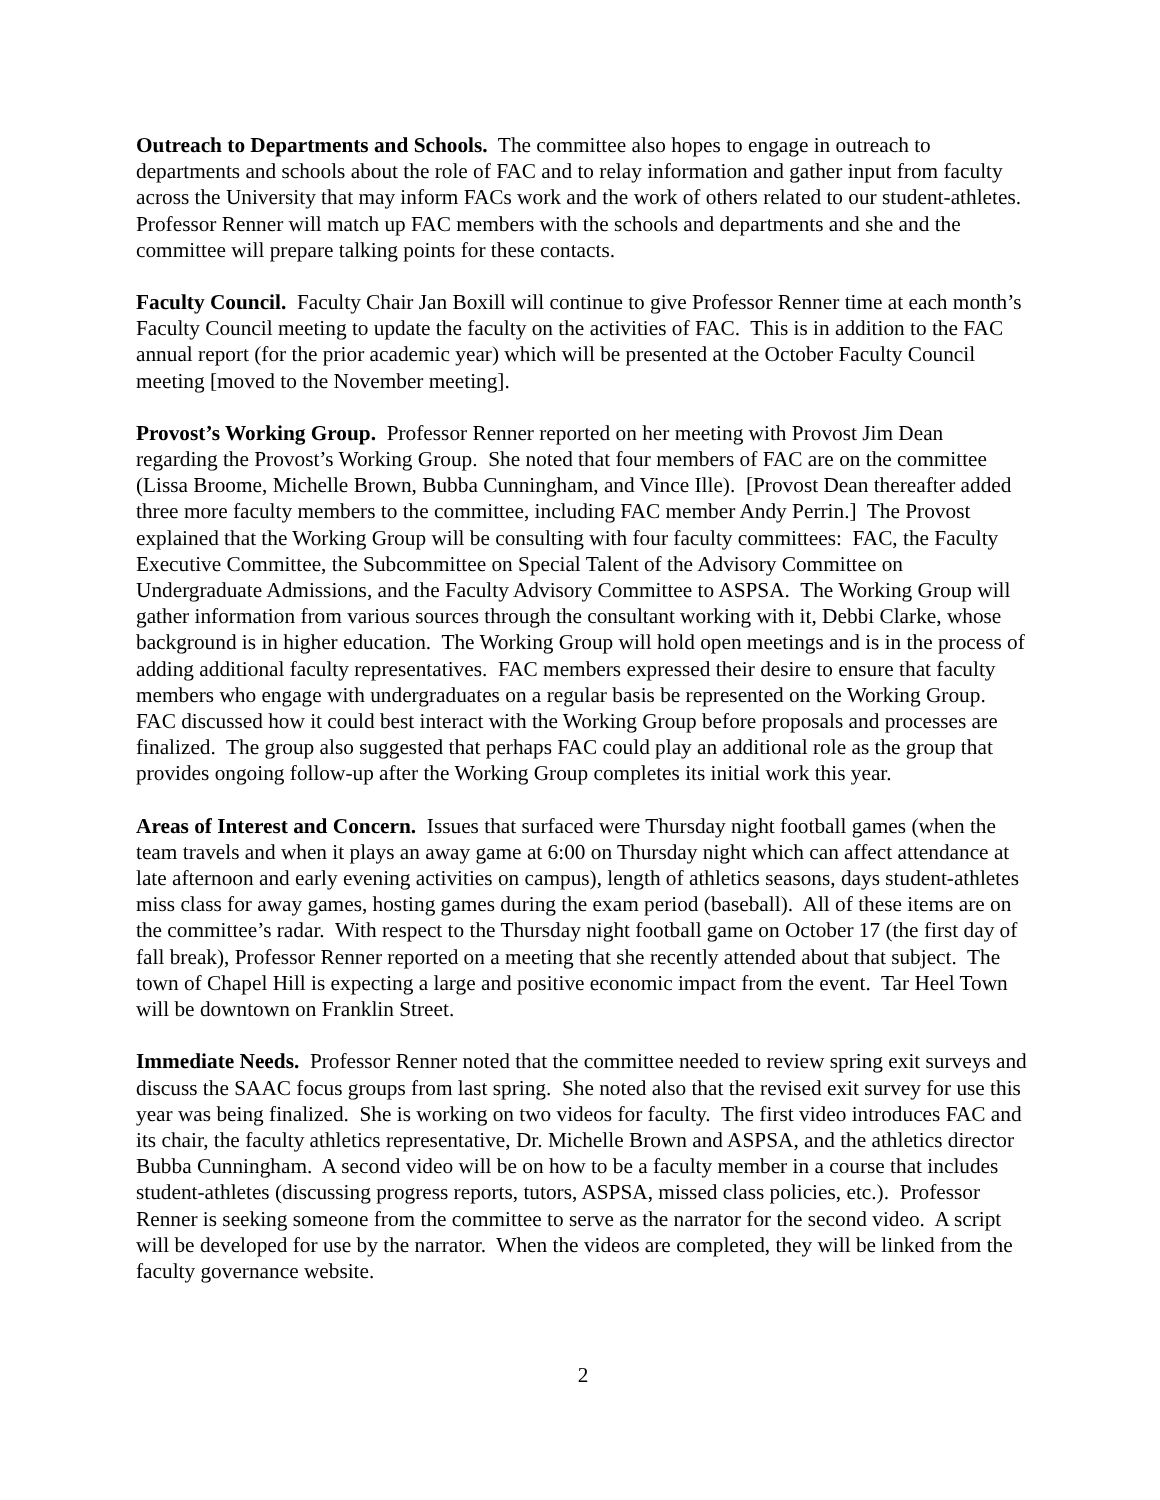Outreach to Departments and Schools. The committee also hopes to engage in outreach to departments and schools about the role of FAC and to relay information and gather input from faculty across the University that may inform FACs work and the work of others related to our student-athletes. Professor Renner will match up FAC members with the schools and departments and she and the committee will prepare talking points for these contacts.
Faculty Council. Faculty Chair Jan Boxill will continue to give Professor Renner time at each month’s Faculty Council meeting to update the faculty on the activities of FAC. This is in addition to the FAC annual report (for the prior academic year) which will be presented at the October Faculty Council meeting [moved to the November meeting].
Provost’s Working Group. Professor Renner reported on her meeting with Provost Jim Dean regarding the Provost’s Working Group. She noted that four members of FAC are on the committee (Lissa Broome, Michelle Brown, Bubba Cunningham, and Vince Ille). [Provost Dean thereafter added three more faculty members to the committee, including FAC member Andy Perrin.] The Provost explained that the Working Group will be consulting with four faculty committees: FAC, the Faculty Executive Committee, the Subcommittee on Special Talent of the Advisory Committee on Undergraduate Admissions, and the Faculty Advisory Committee to ASPSA. The Working Group will gather information from various sources through the consultant working with it, Debbi Clarke, whose background is in higher education. The Working Group will hold open meetings and is in the process of adding additional faculty representatives. FAC members expressed their desire to ensure that faculty members who engage with undergraduates on a regular basis be represented on the Working Group. FAC discussed how it could best interact with the Working Group before proposals and processes are finalized. The group also suggested that perhaps FAC could play an additional role as the group that provides ongoing follow-up after the Working Group completes its initial work this year.
Areas of Interest and Concern. Issues that surfaced were Thursday night football games (when the team travels and when it plays an away game at 6:00 on Thursday night which can affect attendance at late afternoon and early evening activities on campus), length of athletics seasons, days student-athletes miss class for away games, hosting games during the exam period (baseball). All of these items are on the committee’s radar. With respect to the Thursday night football game on October 17 (the first day of fall break), Professor Renner reported on a meeting that she recently attended about that subject. The town of Chapel Hill is expecting a large and positive economic impact from the event. Tar Heel Town will be downtown on Franklin Street.
Immediate Needs. Professor Renner noted that the committee needed to review spring exit surveys and discuss the SAAC focus groups from last spring. She noted also that the revised exit survey for use this year was being finalized. She is working on two videos for faculty. The first video introduces FAC and its chair, the faculty athletics representative, Dr. Michelle Brown and ASPSA, and the athletics director Bubba Cunningham. A second video will be on how to be a faculty member in a course that includes student-athletes (discussing progress reports, tutors, ASPSA, missed class policies, etc.). Professor Renner is seeking someone from the committee to serve as the narrator for the second video. A script will be developed for use by the narrator. When the videos are completed, they will be linked from the faculty governance website.
2